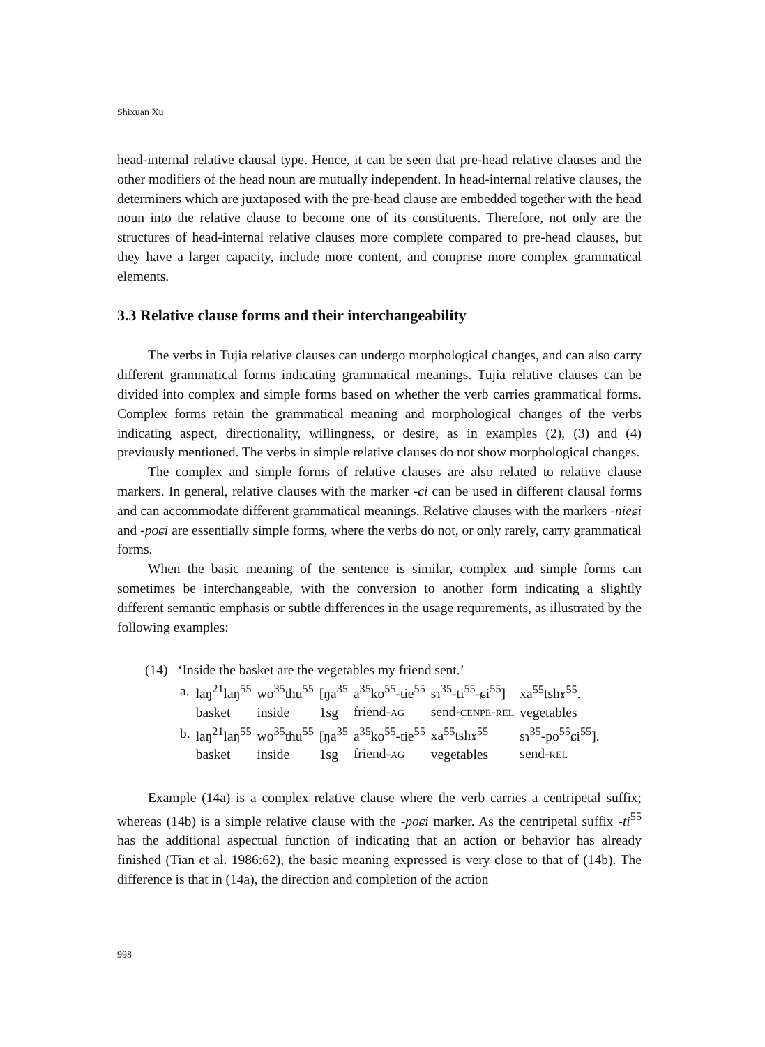Shixuan Xu
head-internal relative clausal type. Hence, it can be seen that pre-head relative clauses and the other modifiers of the head noun are mutually independent. In head-internal relative clauses, the determiners which are juxtaposed with the pre-head clause are embedded together with the head noun into the relative clause to become one of its constituents. Therefore, not only are the structures of head-internal relative clauses more complete compared to pre-head clauses, but they have a larger capacity, include more content, and comprise more complex grammatical elements.
3.3 Relative clause forms and their interchangeability
The verbs in Tujia relative clauses can undergo morphological changes, and can also carry different grammatical forms indicating grammatical meanings. Tujia relative clauses can be divided into complex and simple forms based on whether the verb carries grammatical forms. Complex forms retain the grammatical meaning and morphological changes of the verbs indicating aspect, directionality, willingness, or desire, as in examples (2), (3) and (4) previously mentioned. The verbs in simple relative clauses do not show morphological changes.
The complex and simple forms of relative clauses are also related to relative clause markers. In general, relative clauses with the marker -ɕi can be used in different clausal forms and can accommodate different grammatical meanings. Relative clauses with the markers -nieɕi and -poɕi are essentially simple forms, where the verbs do not, or only rarely, carry grammatical forms.
When the basic meaning of the sentence is similar, complex and simple forms can sometimes be interchangeable, with the conversion to another form indicating a slightly different semantic emphasis or subtle differences in the usage requirements, as illustrated by the following examples:
(14) ‘Inside the basket are the vegetables my friend sent.’
| a. | laŋ<sup>21</sup>laŋ<sup>55</sup> | wo<sup>35</sup>thu<sup>55</sup> | [ŋa<sup>35</sup> | a<sup>35</sup>ko<sup>55</sup>-tie<sup>55</sup> | sɿ<sup>35</sup>-ti<sup>55</sup>-ɕi<sup>55</sup>] | xa<sup>55</sup>tshɤ<sup>55</sup> . |
| | basket | inside | 1sg | friend- AG | send- CENPE - REL | vegetables |
| b. | laŋ<sup>21</sup>laŋ<sup>55</sup> | wo<sup>35</sup>thu<sup>55</sup> | [ŋa<sup>35</sup> | a<sup>35</sup>ko<sup>55</sup>-tie<sup>55</sup> | xa<sup>55</sup>tshɤ<sup>55</sup> | sɿ<sup>35</sup>-po<sup>55</sup>ɕi<sup>55</sup>]. |
| | basket | inside | 1sg | friend- AG | vegetables | send- REL |
Example (14a) is a complex relative clause where the verb carries a centripetal suffix; whereas (14b) is a simple relative clause with the -poɕi marker. As the centripetal suffix -ti<sup>55</sup> has the additional aspectual function of indicating that an action or behavior has already finished (Tian et al. 1986:62), the basic meaning expressed is very close to that of (14b). The difference is that in (14a), the direction and completion of the action
998